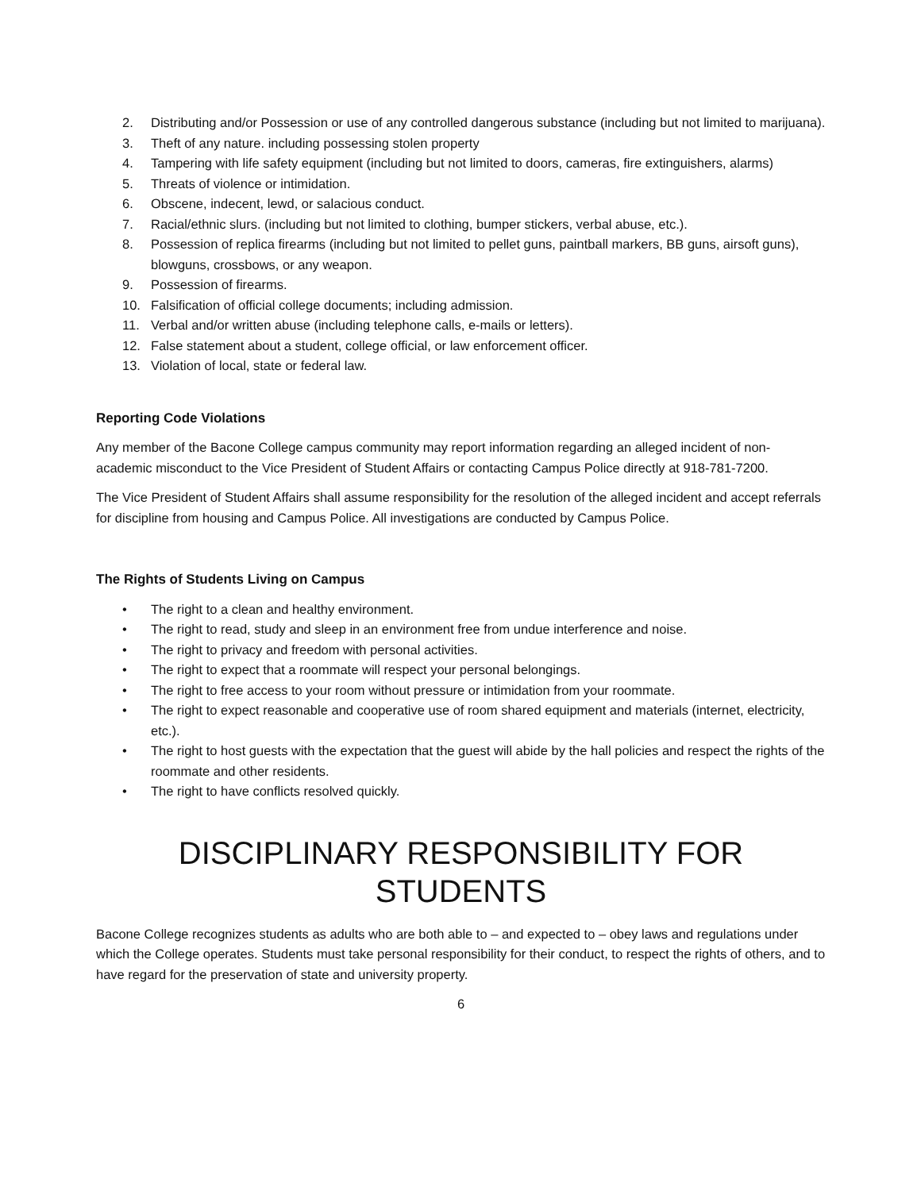2. Distributing and/or Possession or use of any controlled dangerous substance (including but not limited to marijuana).
3. Theft of any nature. including possessing stolen property
4. Tampering with life safety equipment (including but not limited to doors, cameras, fire extinguishers, alarms)
5. Threats of violence or intimidation.
6. Obscene, indecent, lewd, or salacious conduct.
7. Racial/ethnic slurs. (including but not limited to clothing, bumper stickers, verbal abuse, etc.).
8. Possession of replica firearms (including but not limited to pellet guns, paintball markers, BB guns, airsoft guns), blowguns, crossbows, or any weapon.
9. Possession of firearms.
10. Falsification of official college documents; including admission.
11. Verbal and/or written abuse (including telephone calls, e-mails or letters).
12. False statement about a student, college official, or law enforcement officer.
13. Violation of local, state or federal law.
Reporting Code Violations
Any member of the Bacone College campus community may report information regarding an alleged incident of non-academic misconduct to the Vice President of Student Affairs or contacting Campus Police directly at 918-781-7200.
The Vice President of Student Affairs shall assume responsibility for the resolution of the alleged incident and accept referrals for discipline from housing and Campus Police. All investigations are conducted by Campus Police.
The Rights of Students Living on Campus
• The right to a clean and healthy environment.
• The right to read, study and sleep in an environment free from undue interference and noise.
• The right to privacy and freedom with personal activities.
• The right to expect that a roommate will respect your personal belongings.
• The right to free access to your room without pressure or intimidation from your roommate.
• The right to expect reasonable and cooperative use of room shared equipment and materials (internet, electricity, etc.).
• The right to host guests with the expectation that the guest will abide by the hall policies and respect the rights of the roommate and other residents.
• The right to have conflicts resolved quickly.
DISCIPLINARY RESPONSIBILITY FOR STUDENTS
Bacone College recognizes students as adults who are both able to – and expected to – obey laws and regulations under which the College operates. Students must take personal responsibility for their conduct, to respect the rights of others, and to have regard for the preservation of state and university property.
6